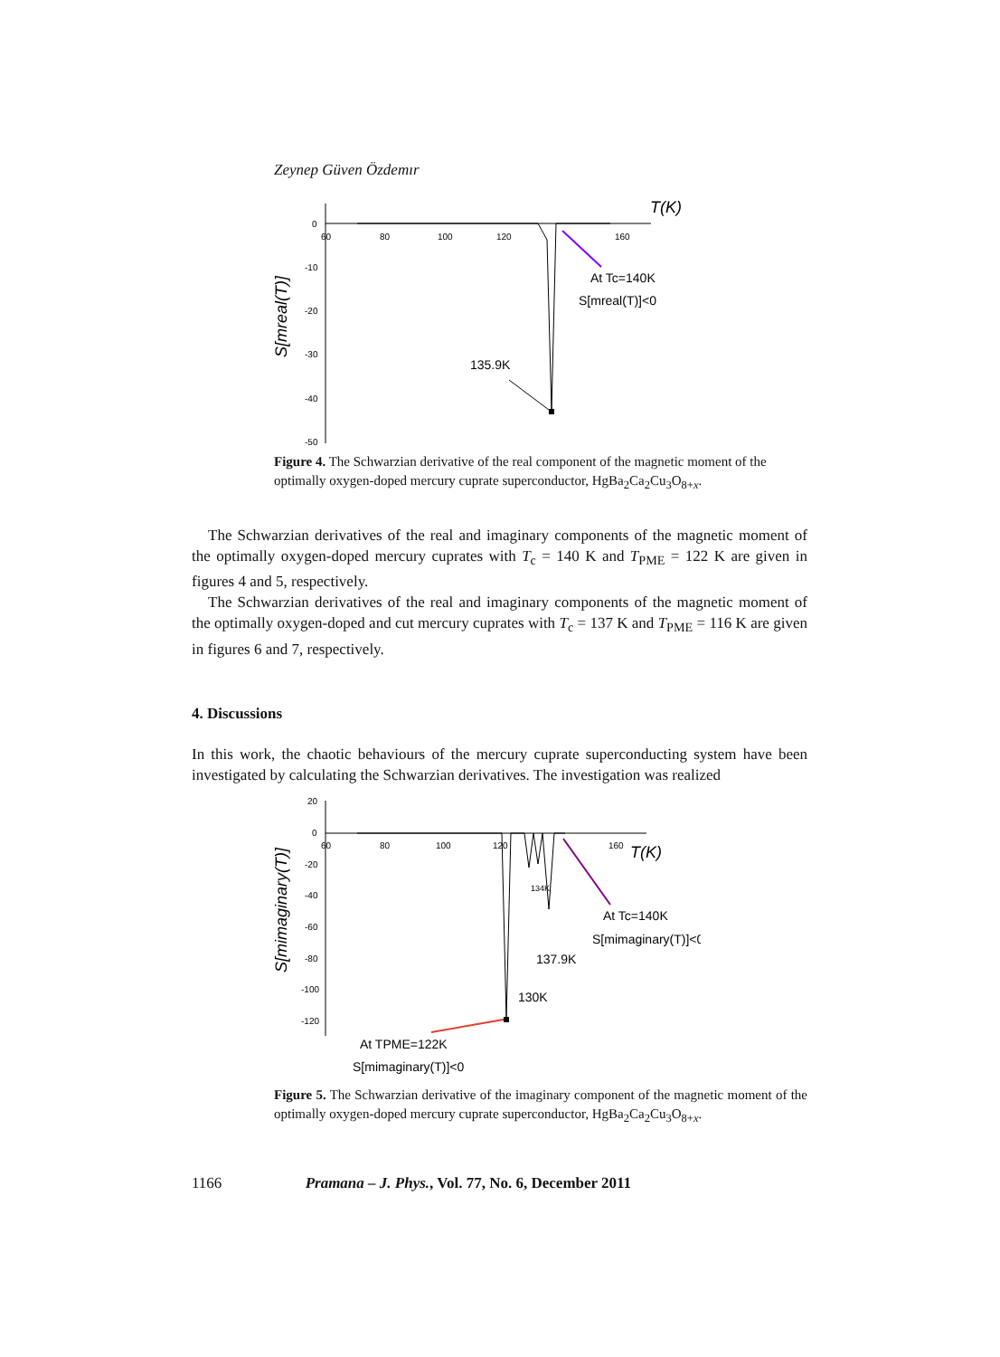Zeynep Güven Özdemır
0
-10
-20
-30
-40
-50
60
80
100
120
160
T(K)
At Tc=140K
S[mreal(T)]<0
135.9K
S[mreal(T)]
Figure 4. The Schwarzian derivative of the real component of the magnetic moment of the optimally oxygen-doped mercury cuprate superconductor, HgBa<sub>2</sub>Ca<sub>2</sub>Cu<sub>3</sub>O<sub>8+x</sub>.
The Schwarzian derivatives of the real and imaginary components of the magnetic moment of the optimally oxygen-doped mercury cuprates with T<sub>c</sub> = 140 K and T<sub>PME</sub> = 122 K are given in figures 4 and 5, respectively.
The Schwarzian derivatives of the real and imaginary components of the magnetic moment of the optimally oxygen-doped and cut mercury cuprates with T<sub>c</sub> = 137 K and T<sub>PME</sub> = 116 K are given in figures 6 and 7, respectively.
4. Discussions
In this work, the chaotic behaviours of the mercury cuprate superconducting system have been investigated by calculating the Schwarzian derivatives. The investigation was realized
20
0
-20
-40
-60
-80
-100
-120
60
80
100
120
160
T(K)
At Tc=140K
S[mimaginary(T)]<0
134K
137.9K
130K
At TPME=122K
S[mimaginary(T)]<0
S[mimaginary(T)]
Figure 5. The Schwarzian derivative of the imaginary component of the magnetic moment of the optimally oxygen-doped mercury cuprate superconductor, HgBa<sub>2</sub>Ca<sub>2</sub>Cu<sub>3</sub>O<sub>8+x</sub>.
1166 Pramana – J. Phys., Vol. 77, No. 6, December 2011